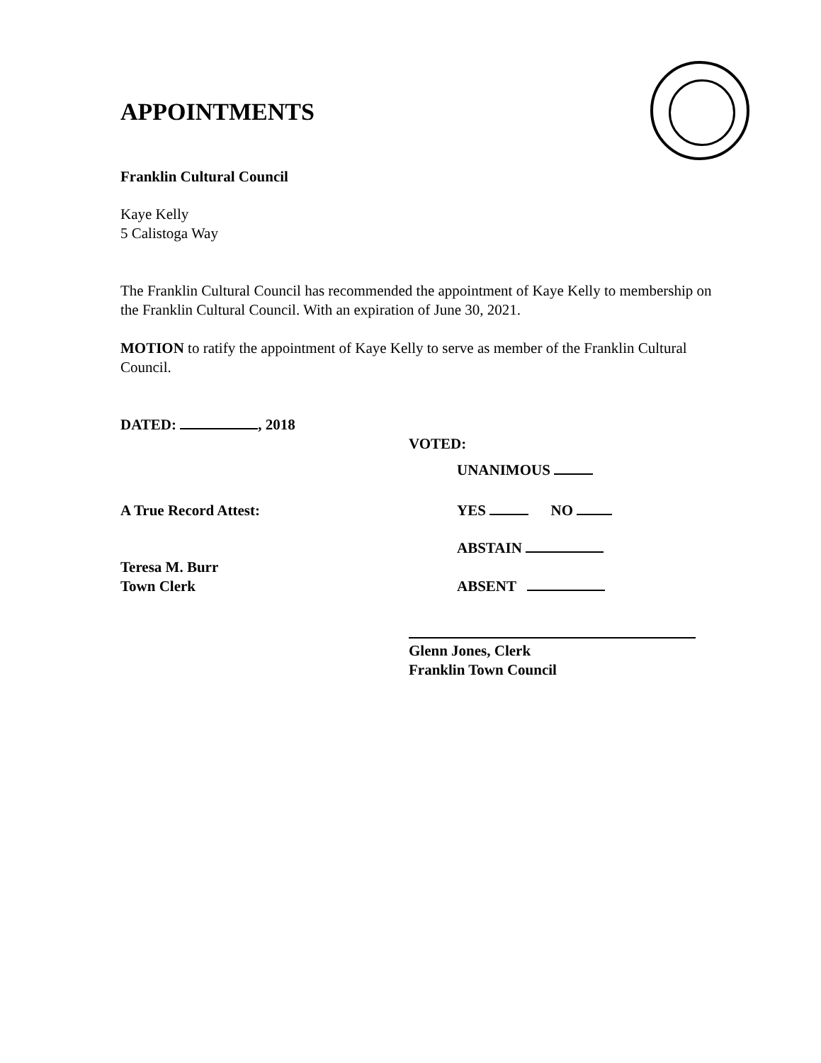APPOINTMENTS
Franklin Cultural Council
Kaye Kelly
5 Calistoga Way
The Franklin Cultural Council has recommended the appointment of Kaye Kelly to membership on the Franklin Cultural Council. With an expiration of June 30, 2021.
MOTION to ratify the appointment of Kaye Kelly to serve as member of the Franklin Cultural Council.
DATED: , 2018
VOTED:
UNANIMOUS
A True Record Attest: YES NO
ABSTAIN
Teresa M. Burr
Town Clerk
ABSENT
Glenn Jones, Clerk
Franklin Town Council